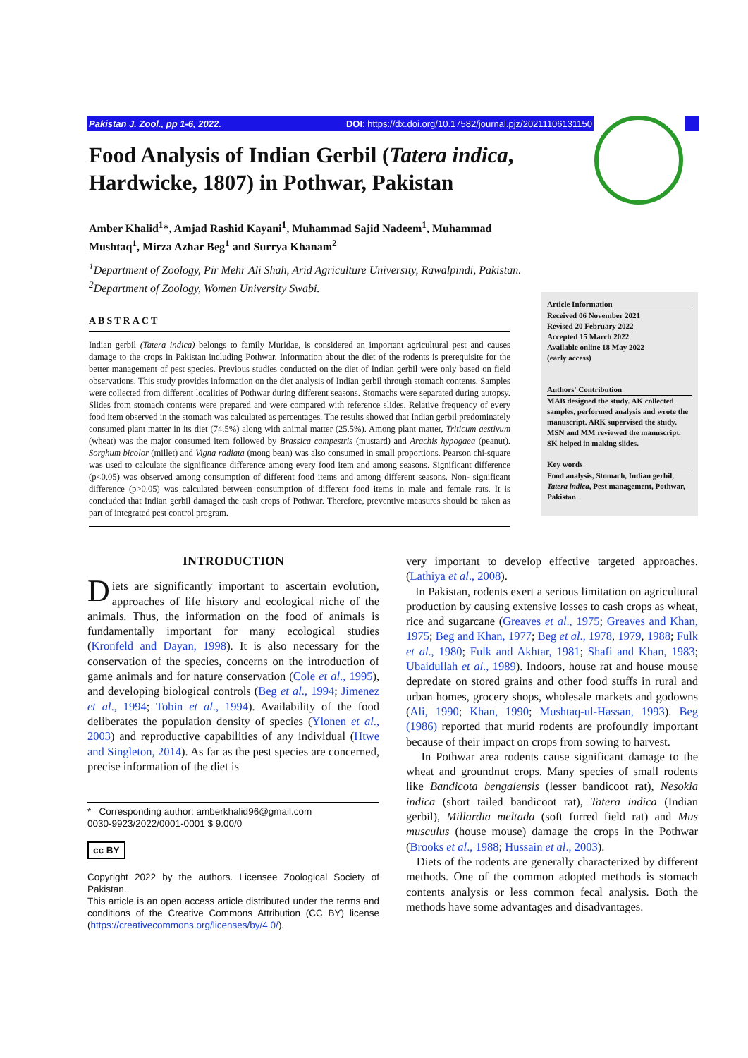Pakistan J. Zool., pp 1-6, 2022. DOI: https://dx.doi.org/10.17582/journal.pjz/20211106131150
Food Analysis of Indian Gerbil (Tatera indica, Hardwicke, 1807) in Pothwar, Pakistan
Amber Khalid<sup>1</sup>*, Amjad Rashid Kayani<sup>1</sup>, Muhammad Sajid Nadeem<sup>1</sup>, Muhammad Mushtaq<sup>1</sup>, Mirza Azhar Beg<sup>1</sup> and Surrya Khanam<sup>2</sup>
<sup>1</sup> Department of Zoology, Pir Mehr Ali Shah, Arid Agriculture University, Rawalpindi, Pakistan.
<sup>2</sup> Department of Zoology, Women University Swabi.
ABSTRACT
Indian gerbil (Tatera indica) belongs to family Muridae, is considered an important agricultural pest and causes damage to the crops in Pakistan including Pothwar. Information about the diet of the rodents is prerequisite for the better management of pest species. Previous studies conducted on the diet of Indian gerbil were only based on field observations. This study provides information on the diet analysis of Indian gerbil through stomach contents. Samples were collected from different localities of Pothwar during different seasons. Stomachs were separated during autopsy. Slides from stomach contents were prepared and were compared with reference slides. Relative frequency of every food item observed in the stomach was calculated as percentages. The results showed that Indian gerbil predominately consumed plant matter in its diet (74.5%) along with animal matter (25.5%). Among plant matter, Triticum aestivum (wheat) was the major consumed item followed by Brassica campestris (mustard) and Arachis hypogaea (peanut). Sorghum bicolor (millet) and Vigna radiata (mong bean) was also consumed in small proportions. Pearson chi-square was used to calculate the significance difference among every food item and among seasons. Significant difference (p<0.05) was observed among consumption of different food items and among different seasons. Non- significant difference (p>0.05) was calculated between consumption of different food items in male and female rats. It is concluded that Indian gerbil damaged the cash crops of Pothwar. Therefore, preventive measures should be taken as part of integrated pest control program.
Article Information
Received 06 November 2021
Revised 20 February 2022
Accepted 15 March 2022
Available online 18 May 2022
(early access)
Authors' Contribution
MAB designed the study. AK collected samples, performed analysis and wrote the manuscript. ARK supervised the study. MSN and MM reviewed the manuscript. SK helped in making slides.
Key words
Food analysis, Stomach, Indian gerbil, Tatera indica, Pest management, Pothwar, Pakistan
INTRODUCTION
Diets are significantly important to ascertain evolution, approaches of life history and ecological niche of the animals. Thus, the information on the food of animals is fundamentally important for many ecological studies (Kronfeld and Dayan, 1998). It is also necessary for the conservation of the species, concerns on the introduction of game animals and for nature conservation (Cole et al., 1995), and developing biological controls (Beg et al., 1994; Jimenez et al., 1994; Tobin et al., 1994). Availability of the food deliberates the population density of species (Ylonen et al., 2003) and reproductive capabilities of any individual (Htwe and Singleton, 2014). As far as the pest species are concerned, precise information of the diet is
* Corresponding author: amberkhalid96@gmail.com
0030-9923/2022/0001-0001 $ 9.00/0
cc BY
Copyright 2022 by the authors. Licensee Zoological Society of Pakistan.
This article is an open access article distributed under the terms and conditions of the Creative Commons Attribution (CC BY) license (https://creativecommons.org/licenses/by/4.0/).
very important to develop effective targeted approaches. (Lathiya et al., 2008).
In Pakistan, rodents exert a serious limitation on agricultural production by causing extensive losses to cash crops as wheat, rice and sugarcane (Greaves et al., 1975; Greaves and Khan, 1975; Beg and Khan, 1977; Beg et al., 1978, 1979, 1988; Fulk et al., 1980; Fulk and Akhtar, 1981; Shafi and Khan, 1983; Ubaidullah et al., 1989). Indoors, house rat and house mouse depredate on stored grains and other food stuffs in rural and urban homes, grocery shops, wholesale markets and godowns (Ali, 1990; Khan, 1990; Mushtaq-ul-Hassan, 1993). Beg (1986) reported that murid rodents are profoundly important because of their impact on crops from sowing to harvest.
In Pothwar area rodents cause significant damage to the wheat and groundnut crops. Many species of small rodents like Bandicota bengalensis (lesser bandicoot rat), Nesokia indica (short tailed bandicoot rat), Tatera indica (Indian gerbil), Millardia meltada (soft furred field rat) and Mus musculus (house mouse) damage the crops in the Pothwar (Brooks et al., 1988; Hussain et al., 2003).
Diets of the rodents are generally characterized by different methods. One of the common adopted methods is stomach contents analysis or less common fecal analysis. Both the methods have some advantages and disadvantages.